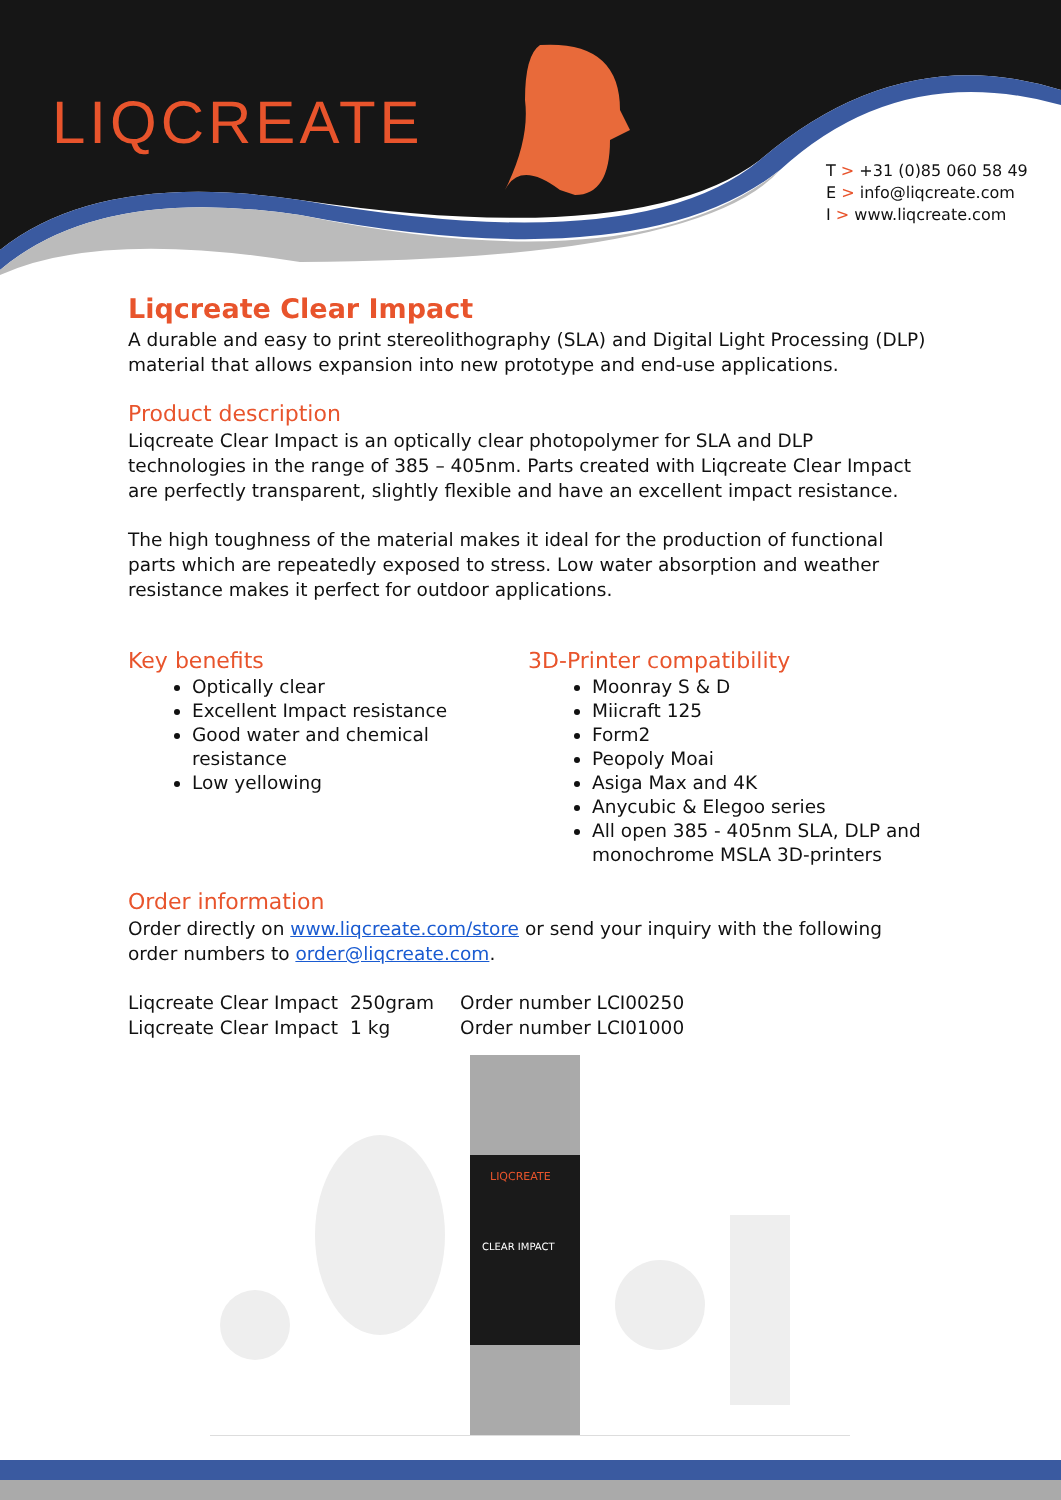LIQCREATE
T > +31 (0)85 060 58 49
E > info@liqcreate.com
I > www.liqcreate.com
Liqcreate Clear Impact
A durable and easy to print stereolithography (SLA) and Digital Light Processing (DLP) material that allows expansion into new prototype and end-use applications.
Product description
Liqcreate Clear Impact is an optically clear photopolymer for SLA and DLP technologies in the range of 385 – 405nm. Parts created with Liqcreate Clear Impact are perfectly transparent, slightly flexible and have an excellent impact resistance.
The high toughness of the material makes it ideal for the production of functional parts which are repeatedly exposed to stress. Low water absorption and weather resistance makes it perfect for outdoor applications.
Key benefits
Optically clear
Excellent Impact resistance
Good water and chemical resistance
Low yellowing
3D-Printer compatibility
Moonray S & D
Miicraft 125
Form2
Peopoly Moai
Asiga Max and 4K
Anycubic & Elegoo series
All open 385 - 405nm SLA, DLP and monochrome MSLA 3D-printers
Order information
Order directly on www.liqcreate.com/store or send your inquiry with the following order numbers to order@liqcreate.com.
| Liqcreate Clear Impact | 250gram | Order number LCI00250 |
| Liqcreate Clear Impact | 1 kg | Order number LCI01000 |
LIQCREATE
CLEAR IMPACT